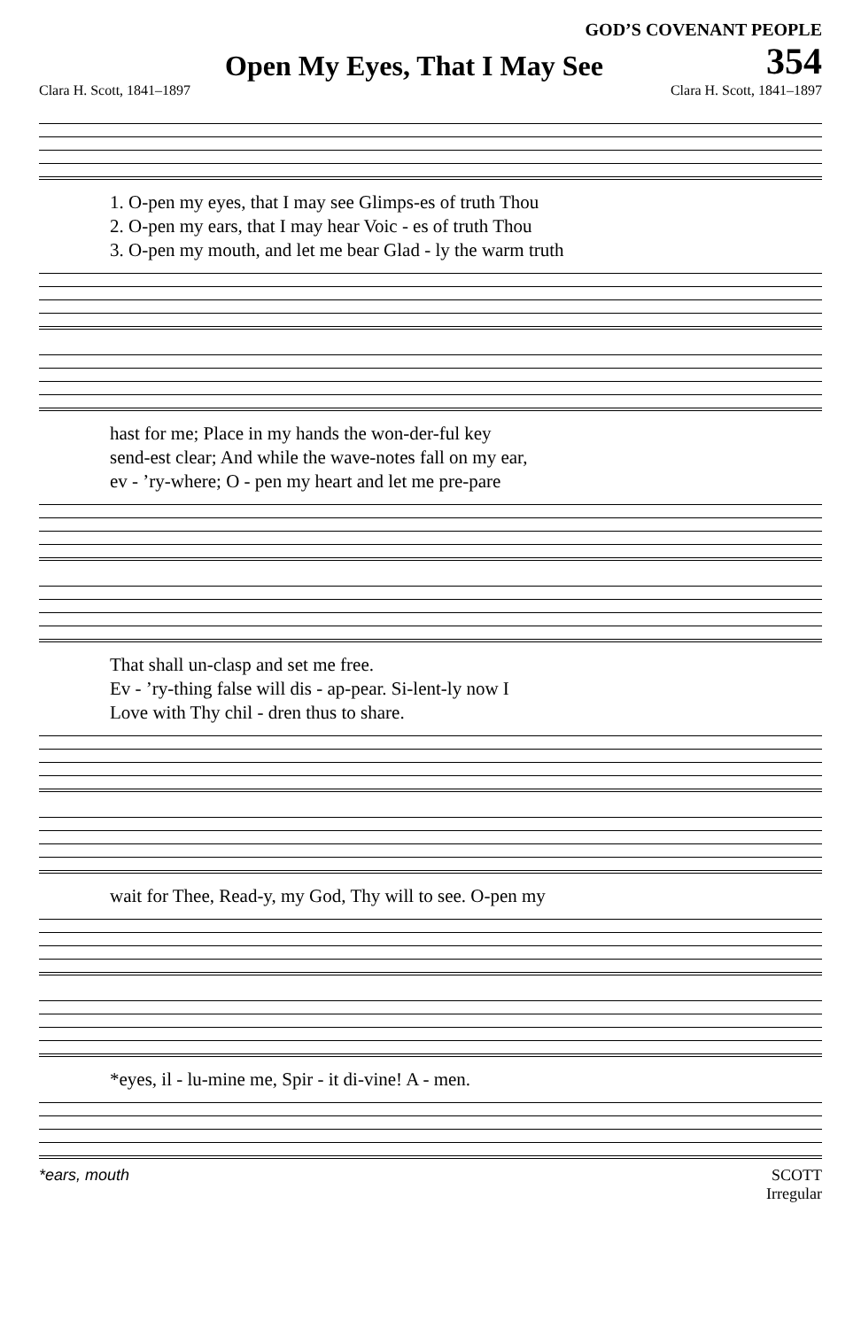GOD’S COVENANT PEOPLE
Open My Eyes, That I May See
354
Clara H. Scott, 1841–1897 Clara H. Scott, 1841–1897
| 1. O-pen my eyes, that I may see Glimps-es of truth Thou |
| 2. O-pen my ears, that I may hear Voic - es of truth Thou |
| 3. O-pen my mouth, and let me bear Glad - ly the warm truth |
| hast for me; Place in my hands the won-der-ful key |
| send-est clear; And while the wave-notes fall on my ear, |
| ev - ’ry-where; O - pen my heart and let me pre-pare |
| That shall un-clasp and set me free. |
| Ev - ’ry-thing false will dis - ap-pear. Si-lent-ly now I |
| Love with Thy chil - dren thus to share. |
| wait for Thee, Read-y, my God, Thy will to see. O-pen my |
| *eyes, il - lu-mine me, Spir - it di-vine! A - men. |
*ears, mouth SCOTT
Irregular